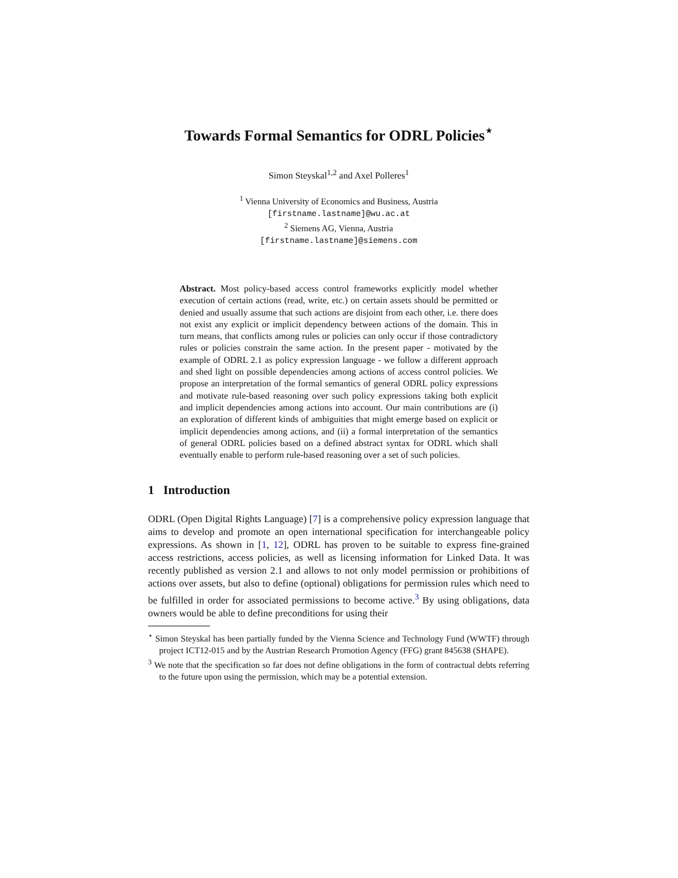Towards Formal Semantics for ODRL Policies<sup>⋆</sup>
Simon Steyskal<sup>1,2</sup> and Axel Polleres<sup>1</sup>
<sup>1</sup> Vienna University of Economics and Business, Austria
[firstname.lastname]@wu.ac.at
<sup>2</sup> Siemens AG, Vienna, Austria
[firstname.lastname]@siemens.com
Abstract. Most policy-based access control frameworks explicitly model whether execution of certain actions (read, write, etc.) on certain assets should be permitted or denied and usually assume that such actions are disjoint from each other, i.e. there does not exist any explicit or implicit dependency between actions of the domain. This in turn means, that conflicts among rules or policies can only occur if those contradictory rules or policies constrain the same action. In the present paper - motivated by the example of ODRL 2.1 as policy expression language - we follow a different approach and shed light on possible dependencies among actions of access control policies. We propose an interpretation of the formal semantics of general ODRL policy expressions and motivate rule-based reasoning over such policy expressions taking both explicit and implicit dependencies among actions into account. Our main contributions are (i) an exploration of different kinds of ambiguities that might emerge based on explicit or implicit dependencies among actions, and (ii) a formal interpretation of the semantics of general ODRL policies based on a defined abstract syntax for ODRL which shall eventually enable to perform rule-based reasoning over a set of such policies.
1 Introduction
ODRL (Open Digital Rights Language) [7] is a comprehensive policy expression language that aims to develop and promote an open international specification for interchangeable policy expressions. As shown in [1, 12], ODRL has proven to be suitable to express fine-grained access restrictions, access policies, as well as licensing information for Linked Data. It was recently published as version 2.1 and allows to not only model permission or prohibitions of actions over assets, but also to define (optional) obligations for permission rules which need to be fulfilled in order for associated permissions to become active.<sup>3</sup> By using obligations, data owners would be able to define preconditions for using their
<sup>⋆</sup> Simon Steyskal has been partially funded by the Vienna Science and Technology Fund (WWTF) through project ICT12-015 and by the Austrian Research Promotion Agency (FFG) grant 845638 (SHAPE).
<sup>3</sup> We note that the specification so far does not define obligations in the form of contractual debts referring to the future upon using the permission, which may be a potential extension.